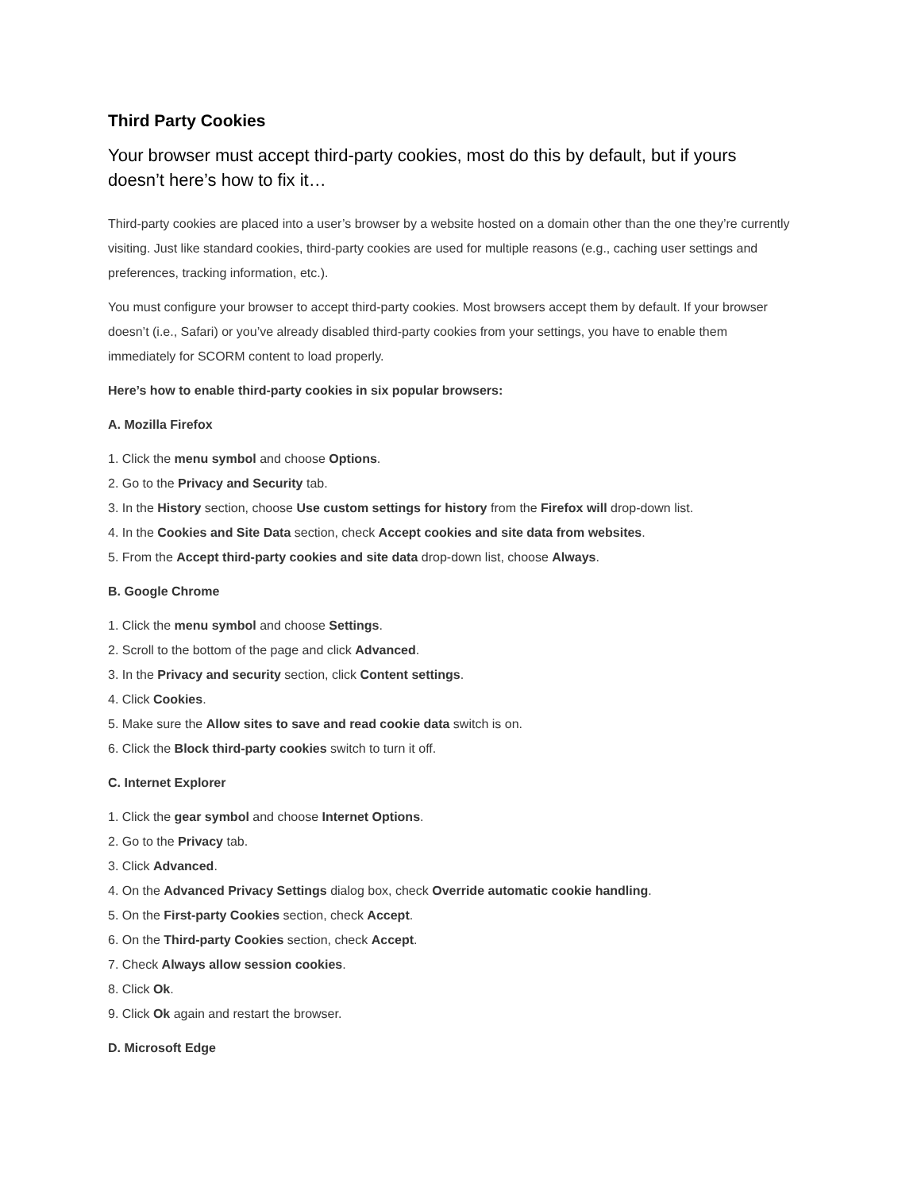Third Party Cookies
Your browser must accept third-party cookies, most do this by default, but if yours doesn’t here’s how to fix it…
Third-party cookies are placed into a user’s browser by a website hosted on a domain other than the one they’re currently visiting. Just like standard cookies, third-party cookies are used for multiple reasons (e.g., caching user settings and preferences, tracking information, etc.).
You must configure your browser to accept third-party cookies. Most browsers accept them by default. If your browser doesn’t (i.e., Safari) or you’ve already disabled third-party cookies from your settings, you have to enable them immediately for SCORM content to load properly.
Here’s how to enable third-party cookies in six popular browsers:
A. Mozilla Firefox
1. Click the menu symbol and choose Options.
2. Go to the Privacy and Security tab.
3. In the History section, choose Use custom settings for history from the Firefox will drop-down list.
4. In the Cookies and Site Data section, check Accept cookies and site data from websites.
5. From the Accept third-party cookies and site data drop-down list, choose Always.
B. Google Chrome
1. Click the menu symbol and choose Settings.
2. Scroll to the bottom of the page and click Advanced.
3. In the Privacy and security section, click Content settings.
4. Click Cookies.
5. Make sure the Allow sites to save and read cookie data switch is on.
6. Click the Block third-party cookies switch to turn it off.
C. Internet Explorer
1. Click the gear symbol and choose Internet Options.
2. Go to the Privacy tab.
3. Click Advanced.
4. On the Advanced Privacy Settings dialog box, check Override automatic cookie handling.
5. On the First-party Cookies section, check Accept.
6. On the Third-party Cookies section, check Accept.
7. Check Always allow session cookies.
8. Click Ok.
9. Click Ok again and restart the browser.
D. Microsoft Edge